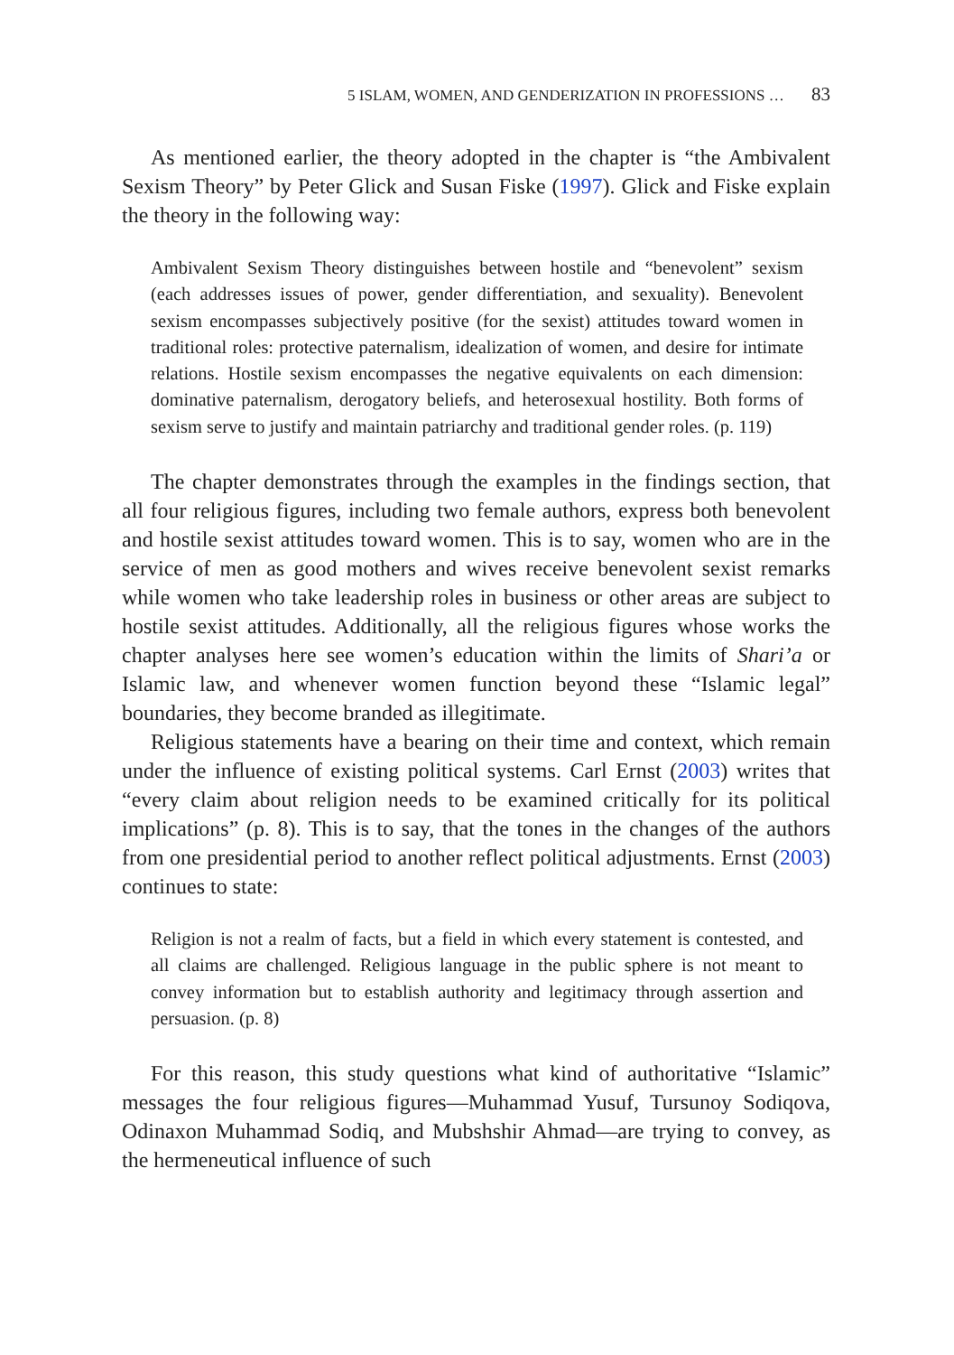5 ISLAM, WOMEN, AND GENDERIZATION IN PROFESSIONS … 83
As mentioned earlier, the theory adopted in the chapter is “the Ambivalent Sexism Theory” by Peter Glick and Susan Fiske (1997). Glick and Fiske explain the theory in the following way:
Ambivalent Sexism Theory distinguishes between hostile and “benevolent” sexism (each addresses issues of power, gender differentiation, and sexuality). Benevolent sexism encompasses subjectively positive (for the sexist) attitudes toward women in traditional roles: protective paternalism, idealization of women, and desire for intimate relations. Hostile sexism encompasses the negative equivalents on each dimension: dominative paternalism, derogatory beliefs, and heterosexual hostility. Both forms of sexism serve to justify and maintain patriarchy and traditional gender roles. (p. 119)
The chapter demonstrates through the examples in the findings section, that all four religious figures, including two female authors, express both benevolent and hostile sexist attitudes toward women. This is to say, women who are in the service of men as good mothers and wives receive benevolent sexist remarks while women who take leadership roles in business or other areas are subject to hostile sexist attitudes. Additionally, all the religious figures whose works the chapter analyses here see women’s education within the limits of Shari’a or Islamic law, and whenever women function beyond these “Islamic legal” boundaries, they become branded as illegitimate.
Religious statements have a bearing on their time and context, which remain under the influence of existing political systems. Carl Ernst (2003) writes that “every claim about religion needs to be examined critically for its political implications” (p. 8). This is to say, that the tones in the changes of the authors from one presidential period to another reflect political adjustments. Ernst (2003) continues to state:
Religion is not a realm of facts, but a field in which every statement is contested, and all claims are challenged. Religious language in the public sphere is not meant to convey information but to establish authority and legitimacy through assertion and persuasion. (p. 8)
For this reason, this study questions what kind of authoritative “Islamic” messages the four religious figures—Muhammad Yusuf, Tursunoy Sodiqova, Odinaxon Muhammad Sodiq, and Mubshshir Ahmad—are trying to convey, as the hermeneutical influence of such